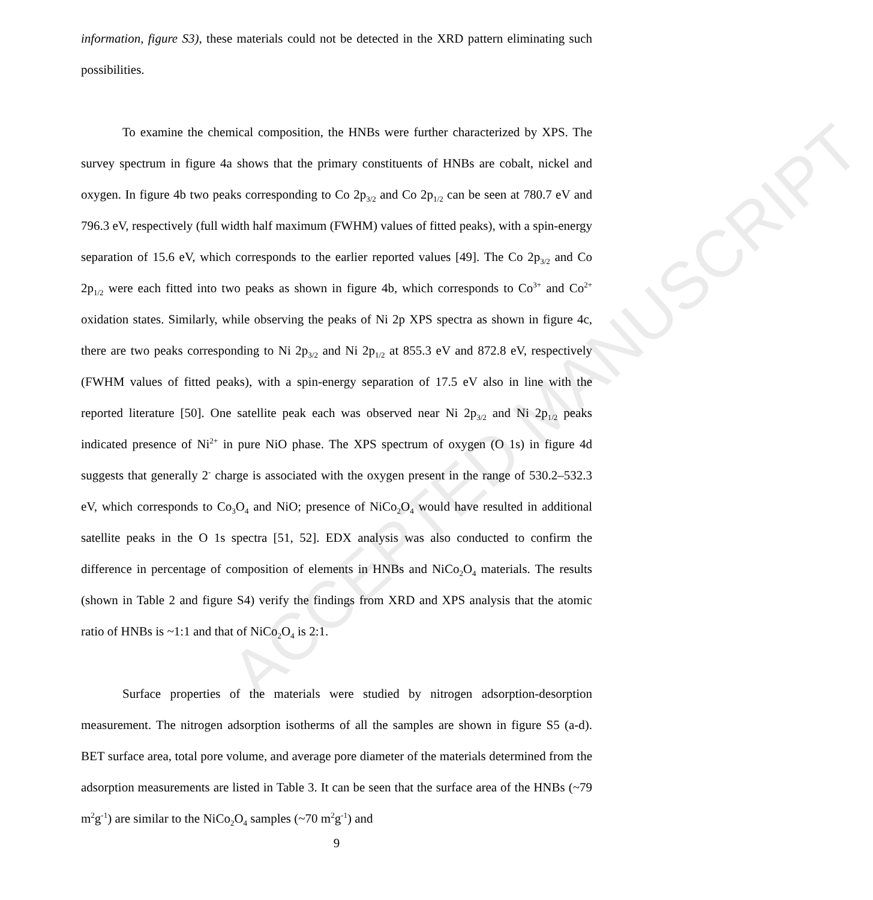ACCEPTED MANUSCRIPT
information, figure S3), these materials could not be detected in the XRD pattern eliminating such possibilities.
To examine the chemical composition, the HNBs were further characterized by XPS. The survey spectrum in figure 4a shows that the primary constituents of HNBs are cobalt, nickel and oxygen. In figure 4b two peaks corresponding to Co 2p<sub>3/2</sub> and Co 2p<sub>1/2</sub> can be seen at 780.7 eV and 796.3 eV, respectively (full width half maximum (FWHM) values of fitted peaks), with a spin-energy separation of 15.6 eV, which corresponds to the earlier reported values [49]. The Co 2p<sub>3/2</sub> and Co 2p<sub>1/2</sub> were each fitted into two peaks as shown in figure 4b, which corresponds to Co<sup>3+</sup> and Co<sup>2+</sup> oxidation states. Similarly, while observing the peaks of Ni 2p XPS spectra as shown in figure 4c, there are two peaks corresponding to Ni 2p<sub>3/2</sub> and Ni 2p<sub>1/2</sub> at 855.3 eV and 872.8 eV, respectively (FWHM values of fitted peaks), with a spin-energy separation of 17.5 eV also in line with the reported literature [50]. One satellite peak each was observed near Ni 2p<sub>3/2</sub> and Ni 2p<sub>1/2</sub> peaks indicated presence of Ni<sup>2+</sup> in pure NiO phase. The XPS spectrum of oxygen (O 1s) in figure 4d suggests that generally 2<sup>-</sup> charge is associated with the oxygen present in the range of 530.2–532.3 eV, which corresponds to Co<sub>3</sub>O<sub>4</sub> and NiO; presence of NiCo<sub>2</sub>O<sub>4</sub> would have resulted in additional satellite peaks in the O 1s spectra [51, 52]. EDX analysis was also conducted to confirm the difference in percentage of composition of elements in HNBs and NiCo<sub>2</sub>O<sub>4</sub> materials. The results (shown in Table 2 and figure S4) verify the findings from XRD and XPS analysis that the atomic ratio of HNBs is ~1:1 and that of NiCo<sub>2</sub>O<sub>4</sub> is 2:1.
Surface properties of the materials were studied by nitrogen adsorption-desorption measurement. The nitrogen adsorption isotherms of all the samples are shown in figure S5 (a-d). BET surface area, total pore volume, and average pore diameter of the materials determined from the adsorption measurements are listed in Table 3. It can be seen that the surface area of the HNBs (~79 m<sup>2</sup>g<sup>-1</sup>) are similar to the NiCo<sub>2</sub>O<sub>4</sub> samples (~70 m<sup>2</sup>g<sup>-1</sup>) and
9